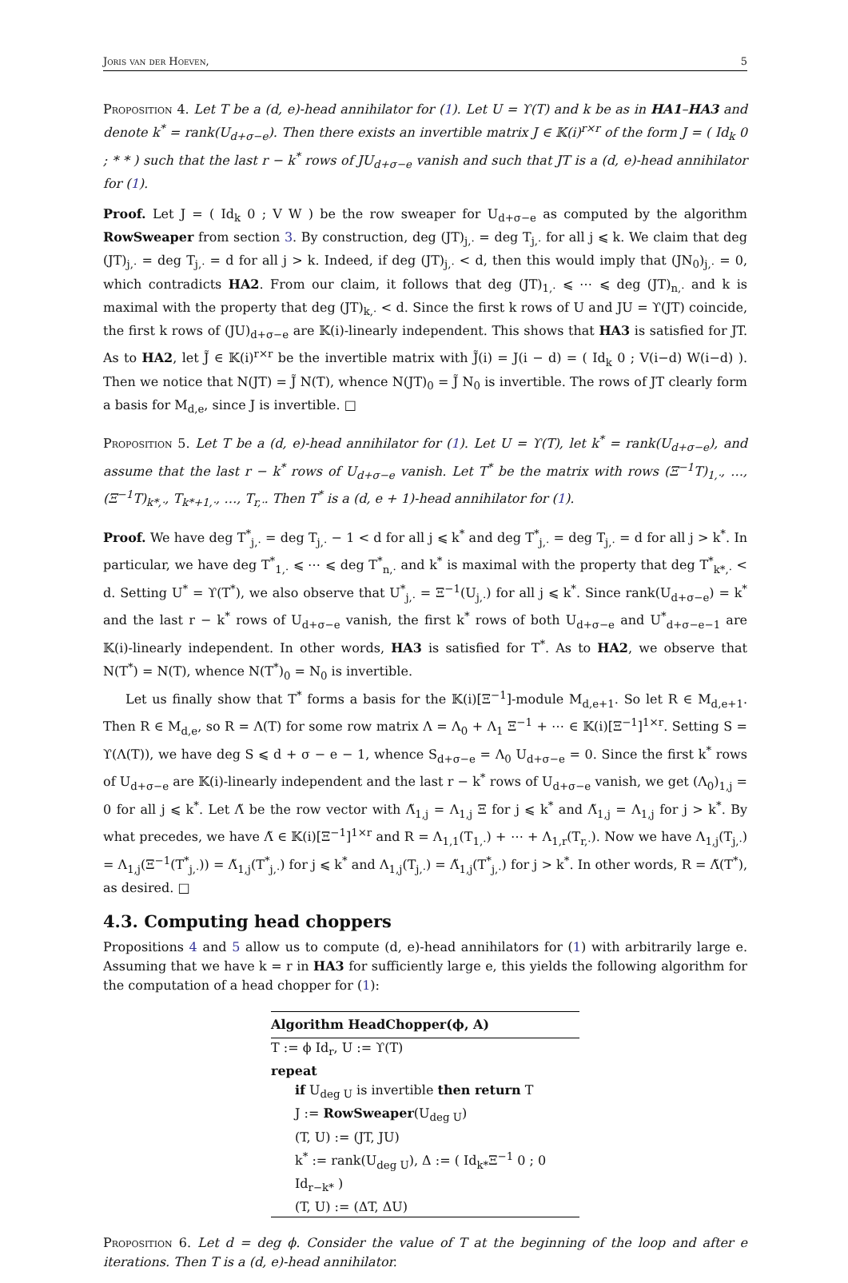Joris van der Hoeven, 5
Proposition 4. Let T be a (d, e)-head annihilator for (1). Let U = ϒ(T) and k be as in HA1–HA3 and denote k<sup>*</sup> = rank(U<sub>d+σ−e</sub>). Then there exists an invertible matrix J ∈ 𝕂(i)<sup>r×r</sup> of the form J = ( Id<sub>k</sub> 0 ; * * ) such that the last r − k<sup>*</sup> rows of JU<sub>d+σ−e</sub> vanish and such that JT is a (d, e)-head annihilator for (1).
Proof. Let J = ( Id<sub>k</sub> 0 ; V W ) be the row sweaper for U<sub>d+σ−e</sub> as computed by the algorithm RowSweaper from section 3. By construction, deg (JT)<sub>j,·</sub> = deg T<sub>j,·</sub> for all j ⩽ k. We claim that deg (JT)<sub>j,·</sub> = deg T<sub>j,·</sub> = d for all j > k. Indeed, if deg (JT)<sub>j,·</sub> < d, then this would imply that (JN<sub>0</sub>)<sub>j,·</sub> = 0, which contradicts HA2. From our claim, it follows that deg (JT)<sub>1,·</sub> ⩽ ⋯ ⩽ deg (JT)<sub>n,·</sub> and k is maximal with the property that deg (JT)<sub>k,·</sub> < d. Since the first k rows of U and JU = ϒ(JT) coincide, the first k rows of (JU)<sub>d+σ−e</sub> are 𝕂(i)-linearly independent. This shows that HA3 is satisfied for JT. As to HA2, let J̃ ∈ 𝕂(i)<sup>r×r</sup> be the invertible matrix with J̃(i) = J(i − d) = ( Id<sub>k</sub> 0 ; V(i−d) W(i−d) ). Then we notice that N(JT) = J̃ N(T), whence N(JT)<sub>0</sub> = J̃ N<sub>0</sub> is invertible. The rows of JT clearly form a basis for M<sub>d,e</sub>, since J is invertible. □
Proposition 5. Let T be a (d, e)-head annihilator for (1). Let U = ϒ(T), let k<sup>*</sup> = rank(U<sub>d+σ−e</sub>), and assume that the last r − k<sup>*</sup> rows of U<sub>d+σ−e</sub> vanish. Let T<sup>*</sup> be the matrix with rows (Ξ<sup>−1</sup>T)<sub>1,·</sub>, …, (Ξ<sup>−1</sup>T)<sub>k*,·</sub>, T<sub>k*+1,·</sub>, …, T<sub>r,·</sub>. Then T<sup>*</sup> is a (d, e + 1)-head annihilator for (1).
Proof. We have deg T<sup>*</sup><sub>j,·</sub> = deg T<sub>j,·</sub> − 1 < d for all j ⩽ k<sup>*</sup> and deg T<sup>*</sup><sub>j,·</sub> = deg T<sub>j,·</sub> = d for all j > k<sup>*</sup>. In particular, we have deg T<sup>*</sup><sub>1,·</sub> ⩽ ⋯ ⩽ deg T<sup>*</sup><sub>n,·</sub> and k<sup>*</sup> is maximal with the property that deg T<sup>*</sup><sub>k*,·</sub> < d. Setting U<sup>*</sup> = ϒ(T<sup>*</sup>), we also observe that U<sup>*</sup><sub>j,·</sub> = Ξ<sup>−1</sup>(U<sub>j,·</sub>) for all j ⩽ k<sup>*</sup>. Since rank(U<sub>d+σ−e</sub>) = k<sup>*</sup> and the last r − k<sup>*</sup> rows of U<sub>d+σ−e</sub> vanish, the first k<sup>*</sup> rows of both U<sub>d+σ−e</sub> and U<sup>*</sup><sub>d+σ−e−1</sub> are 𝕂(i)-linearly independent. In other words, HA3 is satisfied for T<sup>*</sup>. As to HA2, we observe that N(T<sup>*</sup>) = N(T), whence N(T<sup>*</sup>)<sub>0</sub> = N<sub>0</sub> is invertible.
Let us finally show that T<sup>*</sup> forms a basis for the 𝕂(i)[Ξ<sup>−1</sup>]-module M<sub>d,e+1</sub>. So let R ∈ M<sub>d,e+1</sub>. Then R ∈ M<sub>d,e</sub>, so R = Λ(T) for some row matrix Λ = Λ<sub>0</sub> + Λ<sub>1</sub> Ξ<sup>−1</sup> + ⋯ ∈ 𝕂(i)[Ξ<sup>−1</sup>]<sup>1×r</sup>. Setting S = ϒ(Λ(T)), we have deg S ⩽ d + σ − e − 1, whence S<sub>d+σ−e</sub> = Λ<sub>0</sub> U<sub>d+σ−e</sub> = 0. Since the first k<sup>*</sup> rows of U<sub>d+σ−e</sub> are 𝕂(i)-linearly independent and the last r − k<sup>*</sup> rows of U<sub>d+σ−e</sub> vanish, we get (Λ<sub>0</sub>)<sub>1,j</sub> = 0 for all j ⩽ k<sup>*</sup>. Let Λ̃ be the row vector with Λ̃<sub>1,j</sub> = Λ<sub>1,j</sub> Ξ for j ⩽ k<sup>*</sup> and Λ̃<sub>1,j</sub> = Λ<sub>1,j</sub> for j > k<sup>*</sup>. By what precedes, we have Λ̃ ∈ 𝕂(i)[Ξ<sup>−1</sup>]<sup>1×r</sup> and R = Λ<sub>1,1</sub>(T<sub>1,·</sub>) + ⋯ + Λ<sub>1,r</sub>(T<sub>r,·</sub>). Now we have Λ<sub>1,j</sub>(T<sub>j,·</sub>) = Λ<sub>1,j</sub>(Ξ<sup>−1</sup>(T<sup>*</sup><sub>j,·</sub>)) = Λ̃<sub>1,j</sub>(T<sup>*</sup><sub>j,·</sub>) for j ⩽ k<sup>*</sup> and Λ<sub>1,j</sub>(T<sub>j,·</sub>) = Λ̃<sub>1,j</sub>(T<sup>*</sup><sub>j,·</sub>) for j > k<sup>*</sup>. In other words, R = Λ̃(T<sup>*</sup>), as desired. □
4.3. Computing head choppers
Propositions 4 and 5 allow us to compute (d, e)-head annihilators for (1) with arbitrarily large e. Assuming that we have k = r in HA3 for sufficiently large e, this yields the following algorithm for the computation of a head chopper for (1):
Algorithm HeadChopper(ϕ, A)
T := ϕ Id<sub>r</sub>, U := ϒ(T)
repeat
if U<sub>deg U</sub> is invertible then return T
J := RowSweaper(U<sub>deg U</sub>)
(T, U) := (JT, JU)
k<sup>*</sup> := rank(U<sub>deg U</sub>), Δ := ( Id<sub>k*</sub>Ξ<sup>−1</sup> 0 ; 0 Id<sub>r−k*</sub> )
(T, U) := (ΔT, ΔU)
Proposition 6. Let d = deg ϕ. Consider the value of T at the beginning of the loop and after e iterations. Then T is a (d, e)-head annihilator.